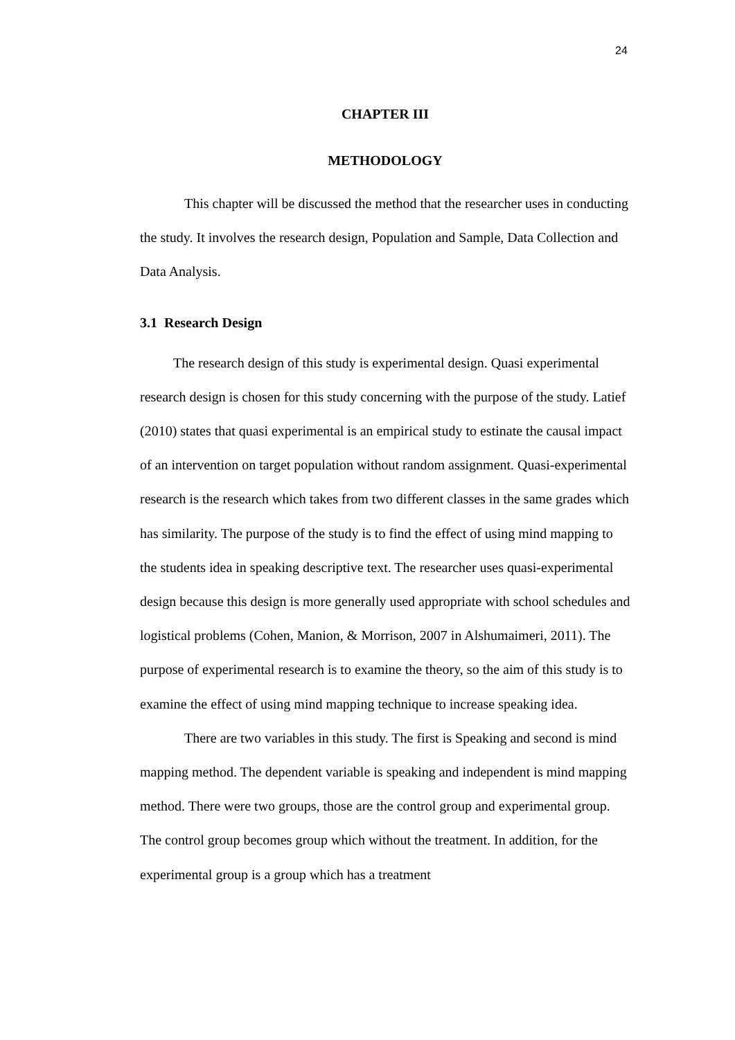24
CHAPTER III
METHODOLOGY
This chapter will be discussed the method that the researcher uses in conducting the study. It involves the research design, Population and Sample, Data Collection and Data Analysis.
3.1 Research Design
The research design of this study is experimental design. Quasi experimental research design is chosen for this study concerning with the purpose of the study. Latief (2010) states that quasi experimental is an empirical study to estinate the causal impact of an intervention on target population without random assignment. Quasi-experimental research is the research which takes from two different classes in the same grades which has similarity. The purpose of the study is to find the effect of using mind mapping to the students idea in speaking descriptive text. The researcher uses quasi-experimental design because this design is more generally used appropriate with school schedules and logistical problems (Cohen, Manion, & Morrison, 2007 in Alshumaimeri, 2011). The purpose of experimental research is to examine the theory, so the aim of this study is to examine the effect of using mind mapping technique to increase speaking idea.
There are two variables in this study. The first is Speaking and second is mind mapping method. The dependent variable is speaking and independent is mind mapping method. There were two groups, those are the control group and experimental group. The control group becomes group which without the treatment. In addition, for the experimental group is a group which has a treatment